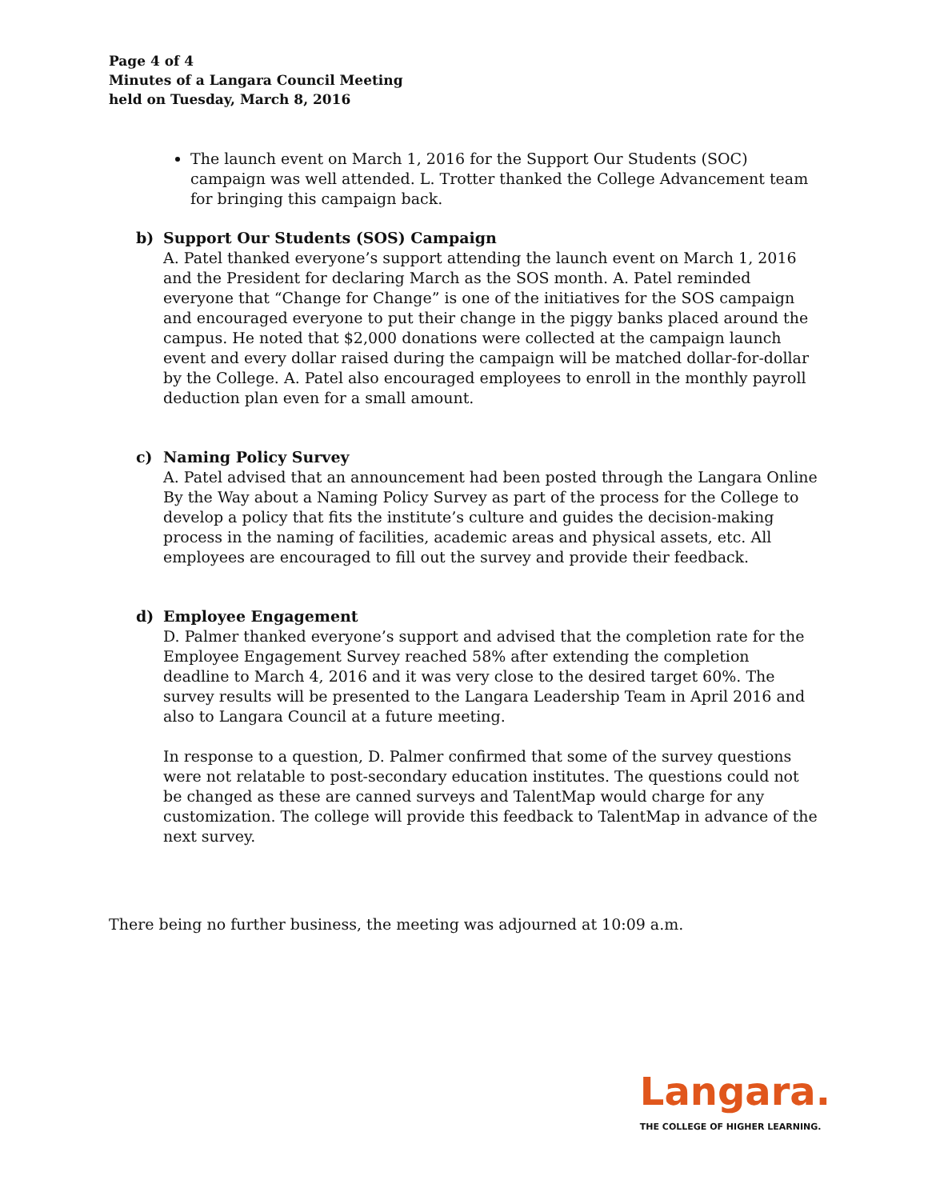Page 4 of 4
Minutes of a Langara Council Meeting
held on Tuesday, March 8, 2016
The launch event on March 1, 2016 for the Support Our Students (SOC) campaign was well attended. L. Trotter thanked the College Advancement team for bringing this campaign back.
b) Support Our Students (SOS) Campaign
A. Patel thanked everyone’s support attending the launch event on March 1, 2016 and the President for declaring March as the SOS month. A. Patel reminded everyone that “Change for Change” is one of the initiatives for the SOS campaign and encouraged everyone to put their change in the piggy banks placed around the campus. He noted that $2,000 donations were collected at the campaign launch event and every dollar raised during the campaign will be matched dollar-for-dollar by the College. A. Patel also encouraged employees to enroll in the monthly payroll deduction plan even for a small amount.
c) Naming Policy Survey
A. Patel advised that an announcement had been posted through the Langara Online By the Way about a Naming Policy Survey as part of the process for the College to develop a policy that fits the institute’s culture and guides the decision-making process in the naming of facilities, academic areas and physical assets, etc. All employees are encouraged to fill out the survey and provide their feedback.
d) Employee Engagement
D. Palmer thanked everyone’s support and advised that the completion rate for the Employee Engagement Survey reached 58% after extending the completion deadline to March 4, 2016 and it was very close to the desired target 60%. The survey results will be presented to the Langara Leadership Team in April 2016 and also to Langara Council at a future meeting.
In response to a question, D. Palmer confirmed that some of the survey questions were not relatable to post-secondary education institutes. The questions could not be changed as these are canned surveys and TalentMap would charge for any customization. The college will provide this feedback to TalentMap in advance of the next survey.
There being no further business, the meeting was adjourned at 10:09 a.m.
Langara.
THE COLLEGE OF HIGHER LEARNING.